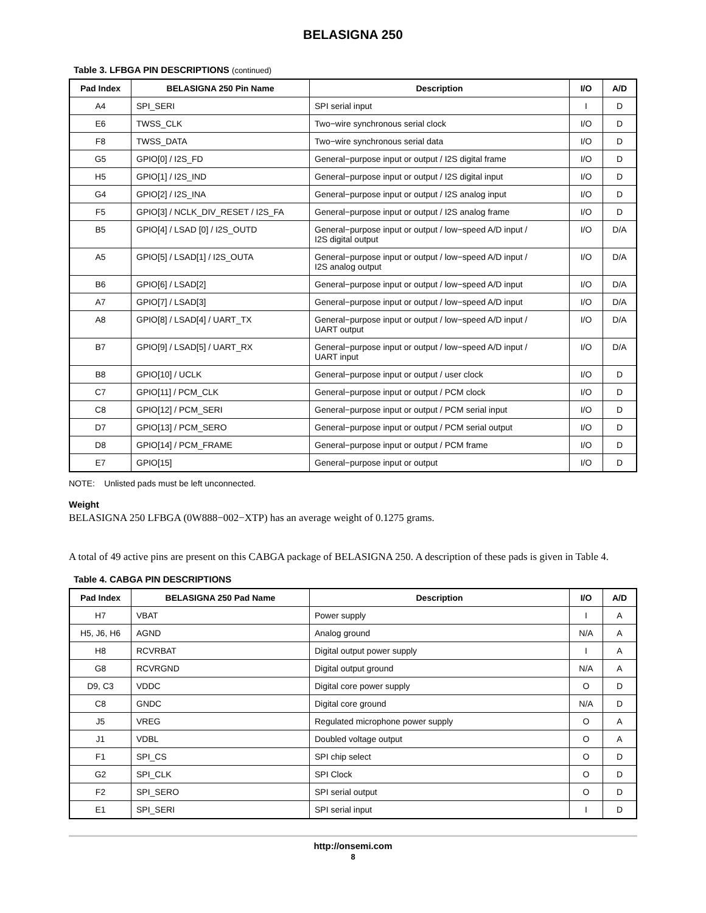BELASIGNA 250
Table 3. LFBGA PIN DESCRIPTIONS (continued)
| Pad Index | BELASIGNA 250 Pin Name | Description | I/O | A/D |
| --- | --- | --- | --- | --- |
| A4 | SPI_SERI | SPI serial input | I | D |
| E6 | TWSS_CLK | Two−wire synchronous serial clock | I/O | D |
| F8 | TWSS_DATA | Two−wire synchronous serial data | I/O | D |
| G5 | GPIO[0] / I2S_FD | General−purpose input or output / I2S digital frame | I/O | D |
| H5 | GPIO[1] / I2S_IND | General−purpose input or output / I2S digital input | I/O | D |
| G4 | GPIO[2] / I2S_INA | General−purpose input or output / I2S analog input | I/O | D |
| F5 | GPIO[3] / NCLK_DIV_RESET / I2S_FA | General−purpose input or output / I2S analog frame | I/O | D |
| B5 | GPIO[4] / LSAD [0] / I2S_OUTD | General−purpose input or output / low−speed A/D input / I2S digital output | I/O | D/A |
| A5 | GPIO[5] / LSAD[1] / I2S_OUTA | General−purpose input or output / low−speed A/D input / I2S analog output | I/O | D/A |
| B6 | GPIO[6] / LSAD[2] | General−purpose input or output / low−speed A/D input | I/O | D/A |
| A7 | GPIO[7] / LSAD[3] | General−purpose input or output / low−speed A/D input | I/O | D/A |
| A8 | GPIO[8] / LSAD[4] / UART_TX | General−purpose input or output / low−speed A/D input / UART output | I/O | D/A |
| B7 | GPIO[9] / LSAD[5] / UART_RX | General−purpose input or output / low−speed A/D input / UART input | I/O | D/A |
| B8 | GPIO[10] / UCLK | General−purpose input or output / user clock | I/O | D |
| C7 | GPIO[11] / PCM_CLK | General−purpose input or output / PCM clock | I/O | D |
| C8 | GPIO[12] / PCM_SERI | General−purpose input or output / PCM serial input | I/O | D |
| D7 | GPIO[13] / PCM_SERO | General−purpose input or output / PCM serial output | I/O | D |
| D8 | GPIO[14] / PCM_FRAME | General−purpose input or output / PCM frame | I/O | D |
| E7 | GPIO[15] | General−purpose input or output | I/O | D |
NOTE: Unlisted pads must be left unconnected.
Weight
BELASIGNA 250 LFBGA (0W888−002−XTP) has an average weight of 0.1275 grams.
A total of 49 active pins are present on this CABGA package of BELASIGNA 250. A description of these pads is given in Table 4.
Table 4. CABGA PIN DESCRIPTIONS
| Pad Index | BELASIGNA 250 Pad Name | Description | I/O | A/D |
| --- | --- | --- | --- | --- |
| H7 | VBAT | Power supply | I | A |
| H5, J6, H6 | AGND | Analog ground | N/A | A |
| H8 | RCVRBAT | Digital output power supply | I | A |
| G8 | RCVRGND | Digital output ground | N/A | A |
| D9, C3 | VDDC | Digital core power supply | O | D |
| C8 | GNDC | Digital core ground | N/A | D |
| J5 | VREG | Regulated microphone power supply | O | A |
| J1 | VDBL | Doubled voltage output | O | A |
| F1 | SPI_CS | SPI chip select | O | D |
| G2 | SPI_CLK | SPI Clock | O | D |
| F2 | SPI_SERO | SPI serial output | O | D |
| E1 | SPI_SERI | SPI serial input | I | D |
http://onsemi.com
8